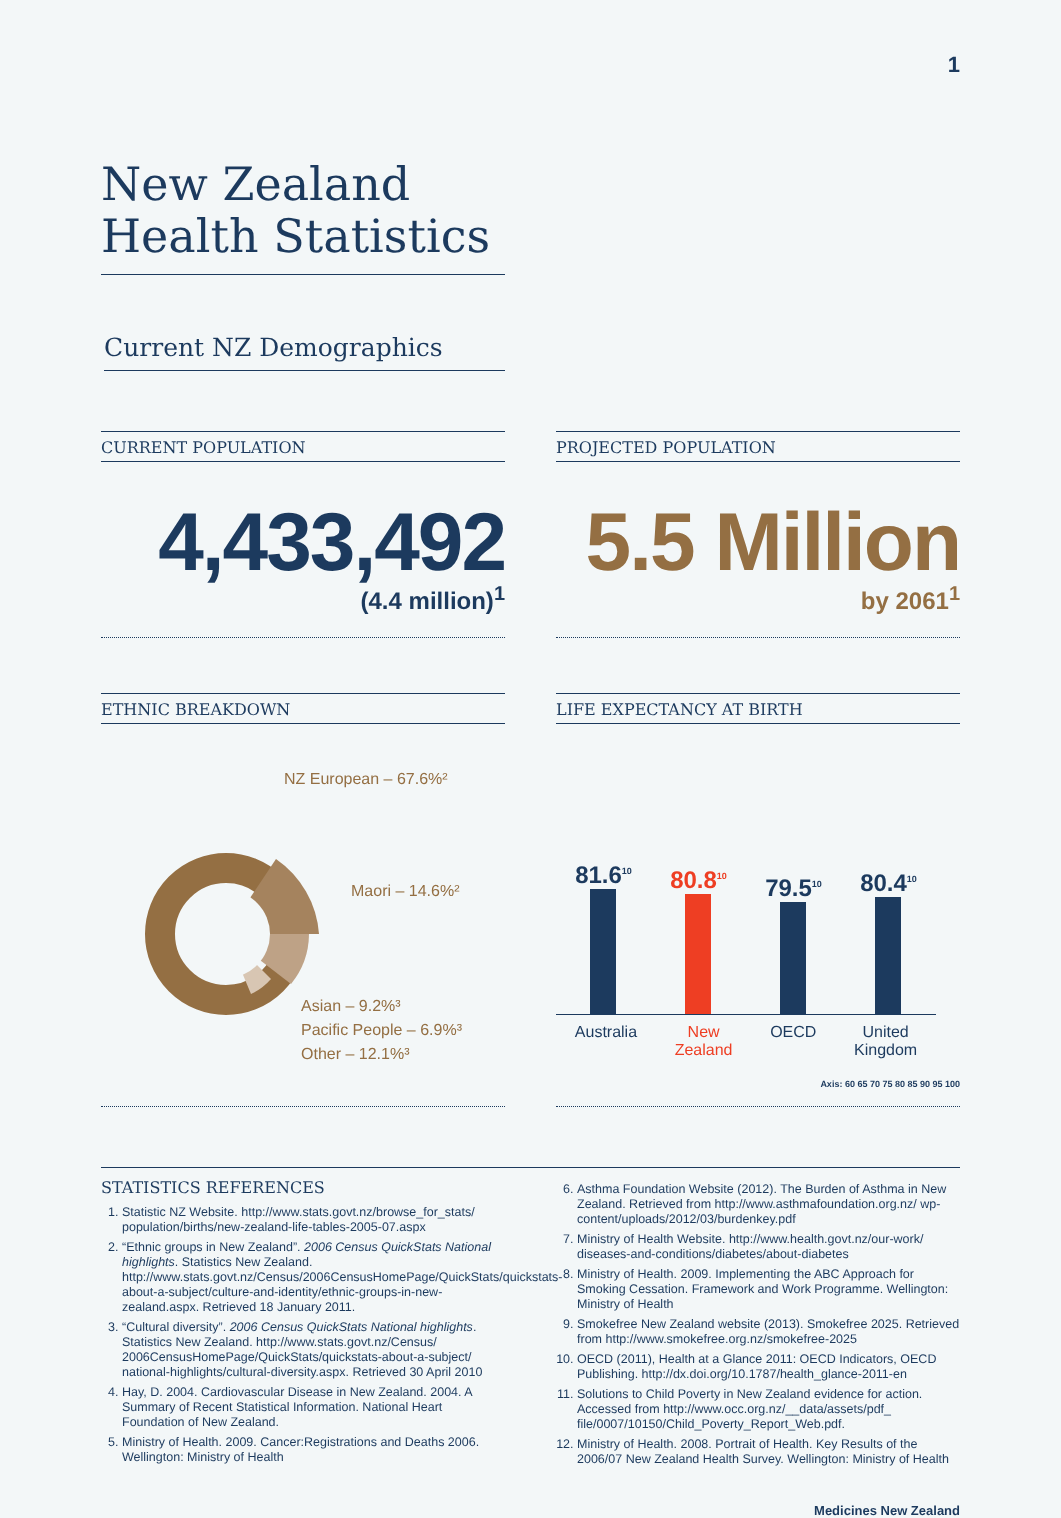1
New Zealand
Health Statistics
Current NZ Demographics
CURRENT POPULATION
4,433,492
(4.4 million)<sup>1</sup>
PROJECTED POPULATION
5.5 Million
by 2061<sup>1</sup>
ETHNIC BREAKDOWN
NZ European – 67.6%²
Maori – 14.6%²
Asian – 9.2%³
Pacific People – 6.9%³
Other – 12.1%³
LIFE EXPECTANCY AT BIRTH
81.6<sup>10</sup>
80.8<sup>10</sup>
79.5<sup>10</sup>
80.4<sup>10</sup>
Australia New
Zealand OECD United
Kingdom
Axis: 60 65 70 75 80 85 90 95 100
STATISTICS REFERENCES
1. Statistic NZ Website. http://www.stats.govt.nz/browse_for_stats/ population/births/new-zealand-life-tables-2005-07.aspx
2. “Ethnic groups in New Zealand”. 2006 Census QuickStats National highlights. Statistics New Zealand. http://www.stats.govt.nz/Census/2006CensusHomePage/QuickStats/quickstats-about-a-subject/culture-and-identity/ethnic-groups-in-new-zealand.aspx. Retrieved 18 January 2011.
3. “Cultural diversity”. 2006 Census QuickStats National highlights. Statistics New Zealand. http://www.stats.govt.nz/Census/ 2006CensusHomePage/QuickStats/quickstats-about-a-subject/ national-highlights/cultural-diversity.aspx. Retrieved 30 April 2010
4. Hay, D. 2004. Cardiovascular Disease in New Zealand. 2004. A Summary of Recent Statistical Information. National Heart Foundation of New Zealand.
5. Ministry of Health. 2009. Cancer:Registrations and Deaths 2006. Wellington: Ministry of Health
6. Asthma Foundation Website (2012). The Burden of Asthma in New Zealand. Retrieved from http://www.asthmafoundation.org.nz/ wp-content/uploads/2012/03/burdenkey.pdf
7. Ministry of Health Website. http://www.health.govt.nz/our-work/ diseases-and-conditions/diabetes/about-diabetes
8. Ministry of Health. 2009. Implementing the ABC Approach for Smoking Cessation. Framework and Work Programme. Wellington: Ministry of Health
9. Smokefree New Zealand website (2013). Smokefree 2025. Retrieved from http://www.smokefree.org.nz/smokefree-2025
10. OECD (2011), Health at a Glance 2011: OECD Indicators, OECD Publishing. http://dx.doi.org/10.1787/health_glance-2011-en
11. Solutions to Child Poverty in New Zealand evidence for action. Accessed from http://www.occ.org.nz/__data/assets/pdf_ file/0007/10150/Child_Poverty_Report_Web.pdf.
12. Ministry of Health. 2008. Portrait of Health. Key Results of the 2006/07 New Zealand Health Survey. Wellington: Ministry of Health
Medicines New Zealand